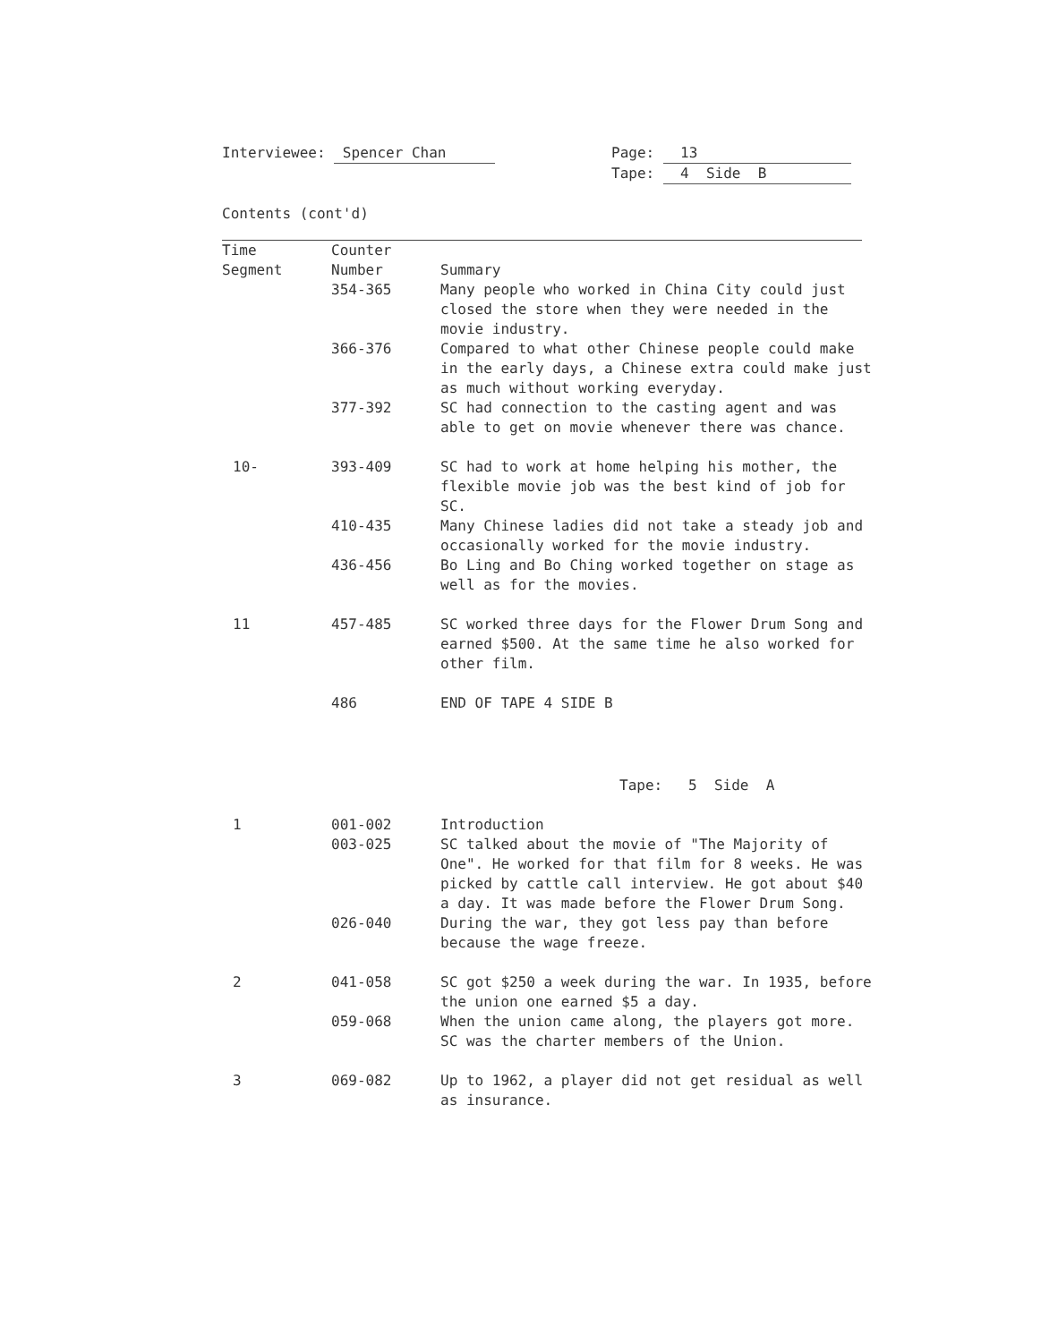Interviewee: Spencer Chan Page: 13
Tape: 4 Side B
Contents (cont'd)
| Time Segment | Counter Number | Summary |
| --- | --- | --- |
| | 354-365 | Many people who worked in China City could just closed the store when they were needed in the movie industry. |
| | 366-376 | Compared to what other Chinese people could make in the early days, a Chinese extra could make just as much without working everyday. |
| | 377-392 | SC had connection to the casting agent and was able to get on movie whenever there was chance. |
| 10- | 393-409 | SC had to work at home helping his mother, the flexible movie job was the best kind of job for SC. |
| | 410-435 | Many Chinese ladies did not take a steady job and occasionally worked for the movie industry. |
| | 436-456 | Bo Ling and Bo Ching worked together on stage as well as for the movies. |
| 11 | 457-485 | SC worked three days for the Flower Drum Song and earned $500. At the same time he also worked for other film. |
| | 486 | END OF TAPE 4 SIDE B |
| | | Tape: 5 Side A |
| 1 | 001-002 | Introduction |
| | 003-025 | SC talked about the movie of "The Majority of One". He worked for that film for 8 weeks. He was picked by cattle call interview. He got about $40 a day. It was made before the Flower Drum Song. |
| | 026-040 | During the war, they got less pay than before because the wage freeze. |
| 2 | 041-058 | SC got $250 a week during the war. In 1935, before the union one earned $5 a day. |
| | 059-068 | When the union came along, the players got more. SC was the charter members of the Union. |
| 3 | 069-082 | Up to 1962, a player did not get residual as well as insurance. |